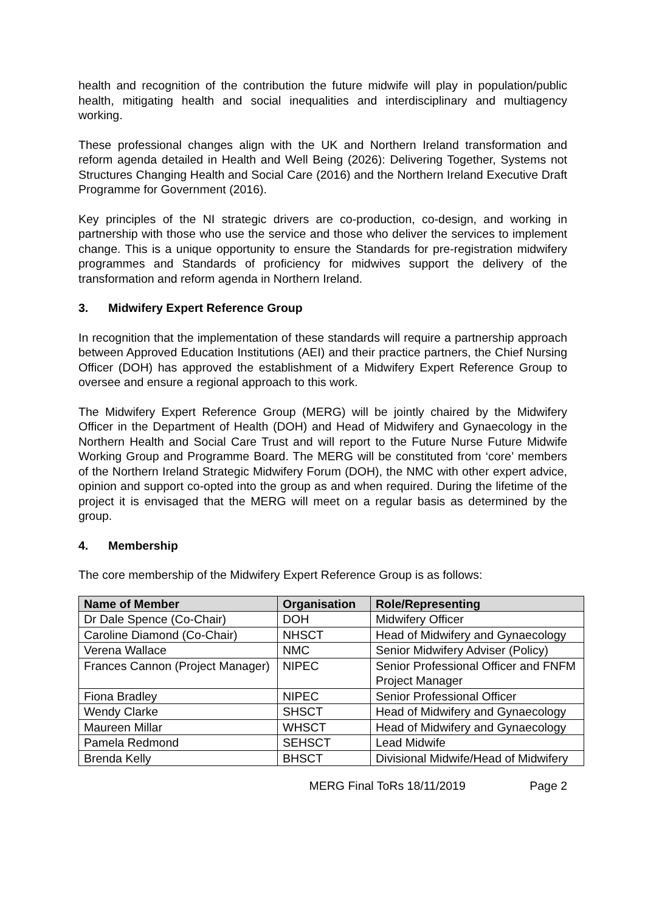health and recognition of the contribution the future midwife will play in population/public health, mitigating health and social inequalities and interdisciplinary and multiagency working.
These professional changes align with the UK and Northern Ireland transformation and reform agenda detailed in Health and Well Being (2026): Delivering Together, Systems not Structures Changing Health and Social Care (2016) and the Northern Ireland Executive Draft Programme for Government (2016).
Key principles of the NI strategic drivers are co-production, co-design, and working in partnership with those who use the service and those who deliver the services to implement change. This is a unique opportunity to ensure the Standards for pre-registration midwifery programmes and Standards of proficiency for midwives support the delivery of the transformation and reform agenda in Northern Ireland.
3. Midwifery Expert Reference Group
In recognition that the implementation of these standards will require a partnership approach between Approved Education Institutions (AEI) and their practice partners, the Chief Nursing Officer (DOH) has approved the establishment of a Midwifery Expert Reference Group to oversee and ensure a regional approach to this work.
The Midwifery Expert Reference Group (MERG) will be jointly chaired by the Midwifery Officer in the Department of Health (DOH) and Head of Midwifery and Gynaecology in the Northern Health and Social Care Trust and will report to the Future Nurse Future Midwife Working Group and Programme Board. The MERG will be constituted from ‘core’ members of the Northern Ireland Strategic Midwifery Forum (DOH), the NMC with other expert advice, opinion and support co-opted into the group as and when required. During the lifetime of the project it is envisaged that the MERG will meet on a regular basis as determined by the group.
4. Membership
The core membership of the Midwifery Expert Reference Group is as follows:
| Name of Member | Organisation | Role/Representing |
| --- | --- | --- |
| Dr Dale Spence (Co-Chair) | DOH | Midwifery Officer |
| Caroline Diamond (Co-Chair) | NHSCT | Head of Midwifery and Gynaecology |
| Verena Wallace | NMC | Senior Midwifery Adviser (Policy) |
| Frances Cannon (Project Manager) | NIPEC | Senior Professional Officer and FNFM Project Manager |
| Fiona Bradley | NIPEC | Senior Professional Officer |
| Wendy Clarke | SHSCT | Head of Midwifery and Gynaecology |
| Maureen Millar | WHSCT | Head of Midwifery and Gynaecology |
| Pamela Redmond | SEHSCT | Lead Midwife |
| Brenda Kelly | BHSCT | Divisional Midwife/Head of Midwifery |
MERG Final ToRs 18/11/2019 Page 2